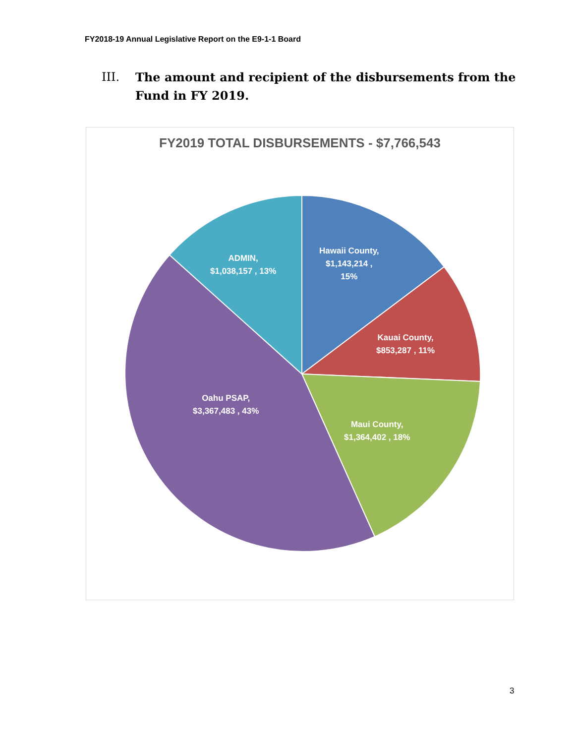FY2018-19 Annual Legislative Report on the E9-1-1 Board
III. The amount and recipient of the disbursements from the Fund in FY 2019.
FY2019 TOTAL DISBURSEMENTS - $7,766,543
Hawaii County,
$1,143,214 ,
15%
Kauai County,
$853,287 , 11%
Maui County,
$1,364,402 , 18%
Oahu PSAP,
$3,367,483 , 43%
ADMIN,
$1,038,157 , 13%
3